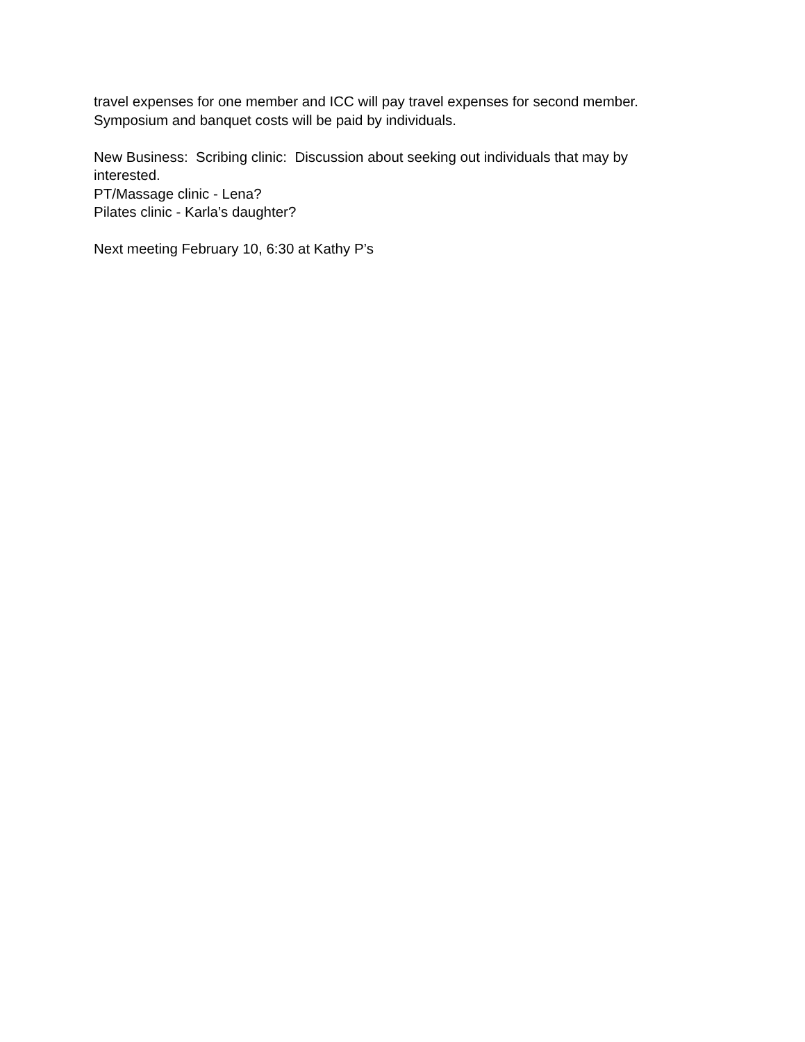travel expenses for one member and ICC will pay travel expenses for second member.
Symposium and banquet costs will be paid by individuals.
New Business: Scribing clinic: Discussion about seeking out individuals that may by
interested.
PT/Massage clinic - Lena?
Pilates clinic - Karla’s daughter?
Next meeting February 10, 6:30 at Kathy P’s